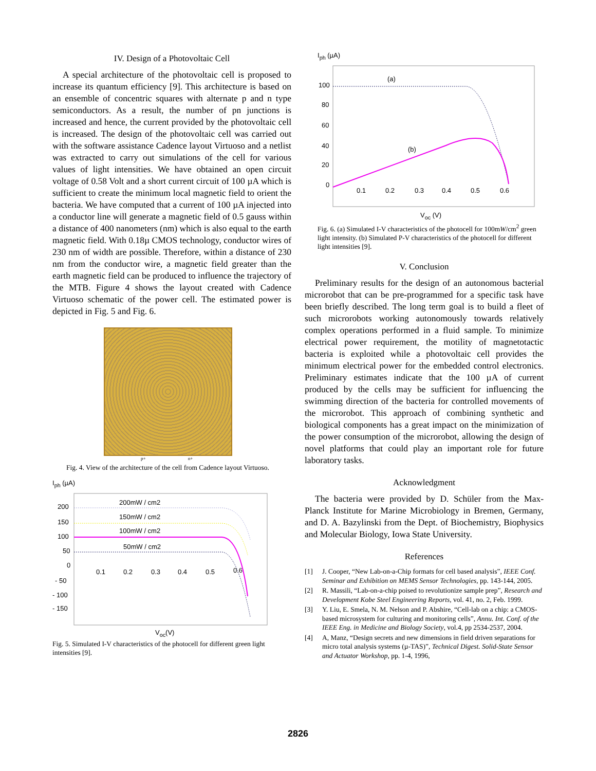IV. Design of a Photovoltaic Cell
A special architecture of the photovoltaic cell is proposed to increase its quantum efficiency [9]. This architecture is based on an ensemble of concentric squares with alternate p and n type semiconductors. As a result, the number of pn junctions is increased and hence, the current provided by the photovoltaic cell is increased. The design of the photovoltaic cell was carried out with the software assistance Cadence layout Virtuoso and a netlist was extracted to carry out simulations of the cell for various values of light intensities. We have obtained an open circuit voltage of 0.58 Volt and a short current circuit of 100 µA which is sufficient to create the minimum local magnetic field to orient the bacteria. We have computed that a current of 100 µA injected into a conductor line will generate a magnetic field of 0.5 gauss within a distance of 400 nanometers (nm) which is also equal to the earth magnetic field. With 0.18µ CMOS technology, conductor wires of 230 nm of width are possible. Therefore, within a distance of 230 nm from the conductor wire, a magnetic field greater than the earth magnetic field can be produced to influence the trajectory of the MTB. Figure 4 shows the layout created with Cadence Virtuoso schematic of the power cell. The estimated power is depicted in Fig. 5 and Fig. 6.
p+ n+
Fig. 4. View of the architecture of the cell from Cadence layout Virtuoso.
I<sub>ph</sub> (µA)
200
150
100
50
0
- 50
- 100
- 150
0.1
0.2
0.3
0.4
0.5
0.6
200mW / cm2
150mW / cm2
100mW / cm2
50mW / cm2
V<sub>oc</sub>(V)
Fig. 5. Simulated I-V characteristics of the photocell for different green light intensities [9].
I<sub>ph</sub> (µA)
100
80
60
40
20
0
0.1
0.2
0.3
0.4
0.5
0.6
(a)
(b)
V<sub>oc</sub> (V)
Fig. 6. (a) Simulated I-V characteristics of the photocell for 100mW/cm<sup>2</sup> green light intensity. (b) Simulated P-V characteristics of the photocell for different light intensities [9].
V. Conclusion
Preliminary results for the design of an autonomous bacterial microrobot that can be pre-programmed for a specific task have been briefly described. The long term goal is to build a fleet of such microrobots working autonomously towards relatively complex operations performed in a fluid sample. To minimize electrical power requirement, the motility of magnetotactic bacteria is exploited while a photovoltaic cell provides the minimum electrical power for the embedded control electronics. Preliminary estimates indicate that the 100 µA of current produced by the cells may be sufficient for influencing the swimming direction of the bacteria for controlled movements of the microrobot. This approach of combining synthetic and biological components has a great impact on the minimization of the power consumption of the microrobot, allowing the design of novel platforms that could play an important role for future laboratory tasks.
Acknowledgment
The bacteria were provided by D. Schüler from the Max-Planck Institute for Marine Microbiology in Bremen, Germany, and D. A. Bazylinski from the Dept. of Biochemistry, Biophysics and Molecular Biology, Iowa State University.
References
[1] J. Cooper, “New Lab-on-a-Chip formats for cell based analysis”, IEEE Conf. Seminar and Exhibition on MEMS Sensor Technologies, pp. 143-144, 2005.
[2] R. Massili, “Lab-on-a-chip poised to revolutionize sample prep”, Research and Development Kobe Steel Engineering Reports, vol. 41, no. 2, Feb. 1999.
[3] Y. Liu, E. Smela, N. M. Nelson and P. Abshire, “Cell-lab on a chip: a CMOS-based microsystem for culturing and monitoring cells”, Annu. Int. Conf. of the IEEE Eng. in Medicine and Biology Society, vol.4, pp 2534-2537, 2004.
[4] A, Manz, “Design secrets and new dimensions in field driven separations for micro total analysis systems (µ-TAS)”, Technical Digest. Solid-State Sensor and Actuator Workshop, pp. 1-4, 1996,
2826